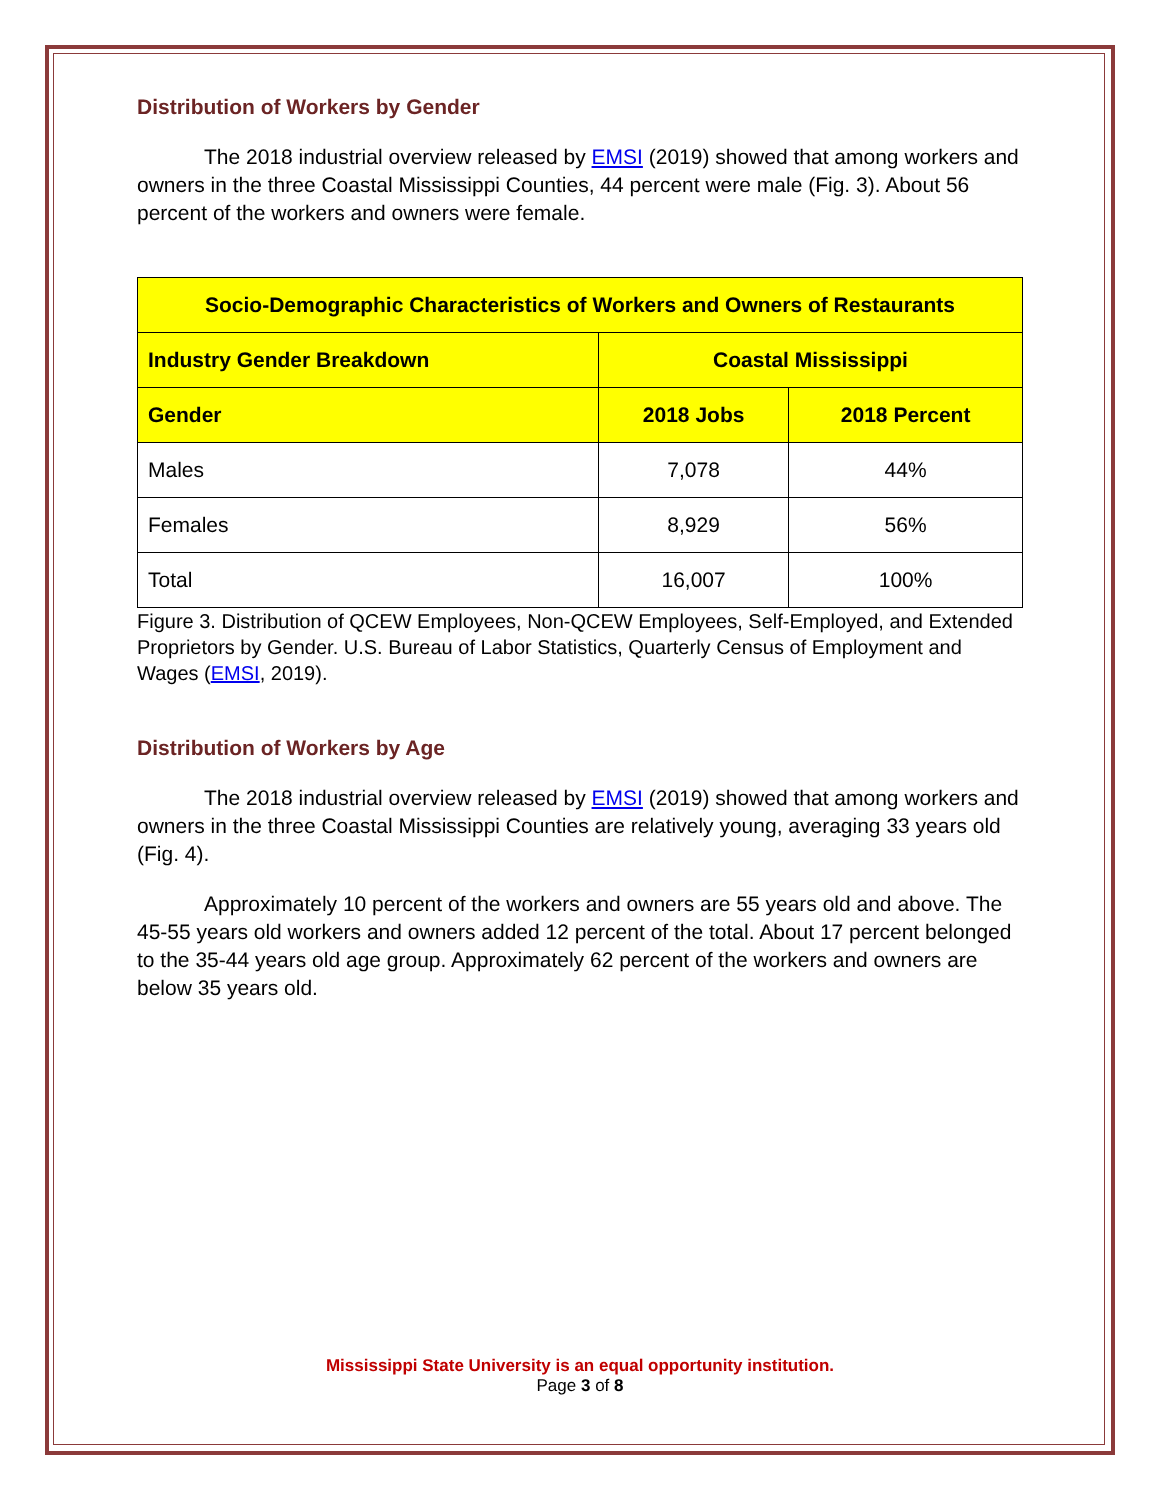Distribution of Workers by Gender
The 2018 industrial overview released by EMSI (2019) showed that among workers and owners in the three Coastal Mississippi Counties, 44 percent were male (Fig. 3). About 56 percent of the workers and owners were female.
| Socio-Demographic Characteristics of Workers and Owners of Restaurants | | |
| --- | --- | --- |
| Industry Gender Breakdown | Coastal Mississippi | |
| Gender | 2018 Jobs | 2018 Percent |
| Males | 7,078 | 44% |
| Females | 8,929 | 56% |
| Total | 16,007 | 100% |
Figure 3. Distribution of QCEW Employees, Non-QCEW Employees, Self-Employed, and Extended Proprietors by Gender. U.S. Bureau of Labor Statistics, Quarterly Census of Employment and Wages (EMSI, 2019).
Distribution of Workers by Age
The 2018 industrial overview released by EMSI (2019) showed that among workers and owners in the three Coastal Mississippi Counties are relatively young, averaging 33 years old (Fig. 4).
Approximately 10 percent of the workers and owners are 55 years old and above. The 45-55 years old workers and owners added 12 percent of the total. About 17 percent belonged to the 35-44 years old age group. Approximately 62 percent of the workers and owners are below 35 years old.
Mississippi State University is an equal opportunity institution.
Page 3 of 8